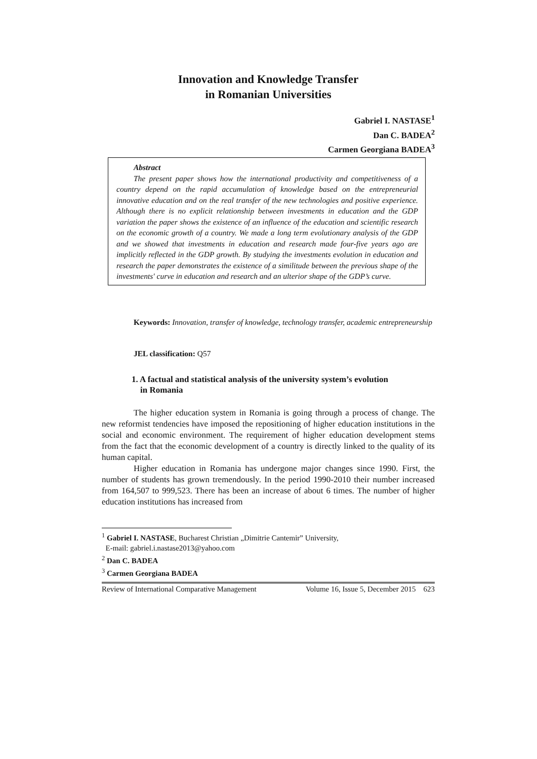Innovation and Knowledge Transfer
in Romanian Universities
Gabriel I. NASTASE<sup>1</sup>
Dan C. BADEA<sup>2</sup>
Carmen Georgiana BADEA<sup>3</sup>
Abstract
The present paper shows how the international productivity and competitiveness of a country depend on the rapid accumulation of knowledge based on the entrepreneurial innovative education and on the real transfer of the new technologies and positive experience. Although there is no explicit relationship between investments in education and the GDP variation the paper shows the existence of an influence of the education and scientific research on the economic growth of a country. We made a long term evolutionary analysis of the GDP and we showed that investments in education and research made four-five years ago are implicitly reflected in the GDP growth. By studying the investments evolution in education and research the paper demonstrates the existence of a similitude between the previous shape of the investments' curve in education and research and an ulterior shape of the GDP’s curve.
Keywords: Innovation, transfer of knowledge, technology transfer, academic entrepreneurship
JEL classification: Q57
1. A factual and statistical analysis of the university system’s evolution
in Romania
The higher education system in Romania is going through a process of change. The new reformist tendencies have imposed the repositioning of higher education institutions in the social and economic environment. The requirement of higher education development stems from the fact that the economic development of a country is directly linked to the quality of its human capital.
Higher education in Romania has undergone major changes since 1990. First, the number of students has grown tremendously. In the period 1990-2010 their number increased from 164,507 to 999,523. There has been an increase of about 6 times. The number of higher education institutions has increased from
<sup>1</sup> Gabriel I. NASTASE, Bucharest Christian „Dimitrie Cantemir” University,
E-mail: gabriel.i.nastase2013@yahoo.com
<sup>2</sup> Dan C. BADEA
<sup>3</sup> Carmen Georgiana BADEA
Review of International Comparative Management Volume 16, Issue 5, December 2015 623